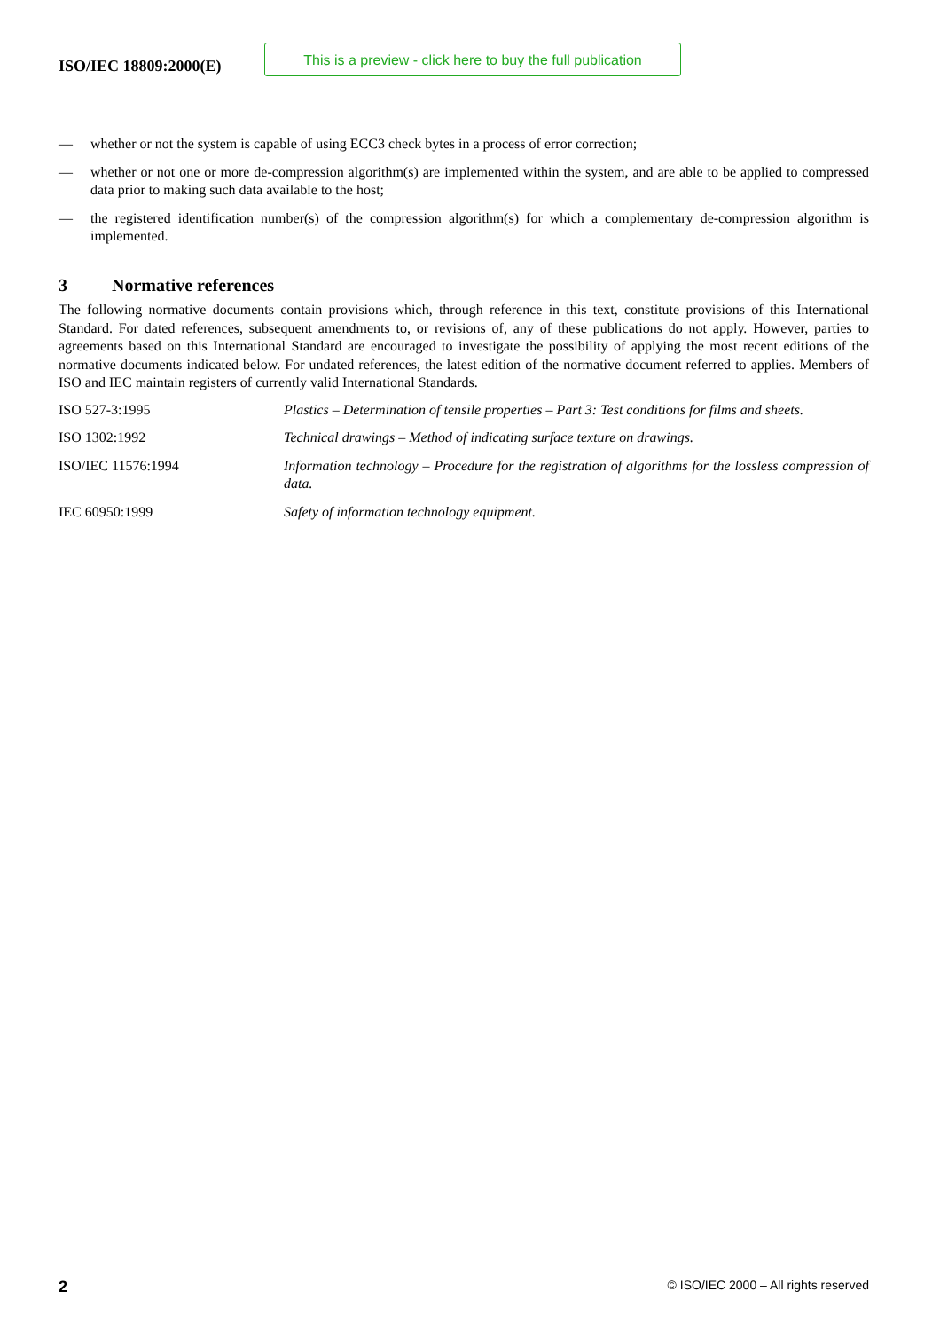ISO/IEC 18809:2000(E)
This is a preview - click here to buy the full publication
— whether or not the system is capable of using ECC3 check bytes in a process of error correction;
— whether or not one or more de-compression algorithm(s) are implemented within the system, and are able to be applied to compressed data prior to making such data available to the host;
— the registered identification number(s) of the compression algorithm(s) for which a complementary de-compression algorithm is implemented.
3 Normative references
The following normative documents contain provisions which, through reference in this text, constitute provisions of this International Standard. For dated references, subsequent amendments to, or revisions of, any of these publications do not apply. However, parties to agreements based on this International Standard are encouraged to investigate the possibility of applying the most recent editions of the normative documents indicated below. For undated references, the latest edition of the normative document referred to applies. Members of ISO and IEC maintain registers of currently valid International Standards.
ISO 527-3:1995 Plastics – Determination of tensile properties – Part 3: Test conditions for films and sheets.
ISO 1302:1992 Technical drawings – Method of indicating surface texture on drawings.
ISO/IEC 11576:1994 Information technology – Procedure for the registration of algorithms for the lossless compression of data.
IEC 60950:1999 Safety of information technology equipment.
2 © ISO/IEC 2000 – All rights reserved